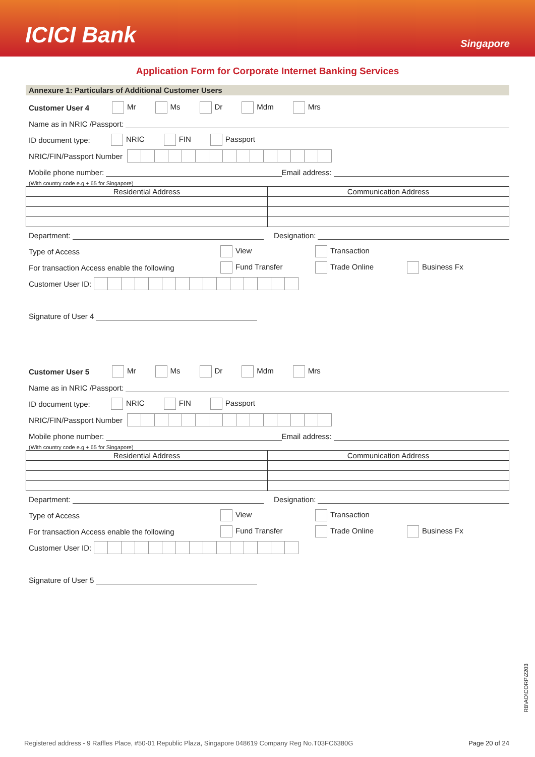ICICI Bank
Singapore
Application Form for Corporate Internet Banking Services
Annexure 1: Particulars of Additional Customer Users
Customer User 4 Mr Ms Dr Mdm Mrs
Name as in NRIC /Passport:
ID document type: NRIC FIN Passport
NRIC/FIN/Passport Number
Mobile phone number: Email address:
(With country code e.g + 65 for Singapore)
| Residential Address | Communication Address |
Department: Designation:
Type of Access View Transaction
For transaction Access enable the following Fund Transfer Trade Online Business Fx
Customer User ID:
Signature of User 4
Customer User 5 Mr Ms Dr Mdm Mrs
Name as in NRIC /Passport:
ID document type: NRIC FIN Passport
NRIC/FIN/Passport Number
Mobile phone number: Email address:
(With country code e.g + 65 for Singapore)
| Residential Address | Communication Address |
Department: Designation:
Type of Access View Transaction
For transaction Access enable the following Fund Transfer Trade Online Business Fx
Customer User ID:
Signature of User 5
RB\AO\CORP\2203
Registered address - 9 Raffles Place, #50-01 Republic Plaza, Singapore 048619 Company Reg No.T03FC6380G Page 20 of 24